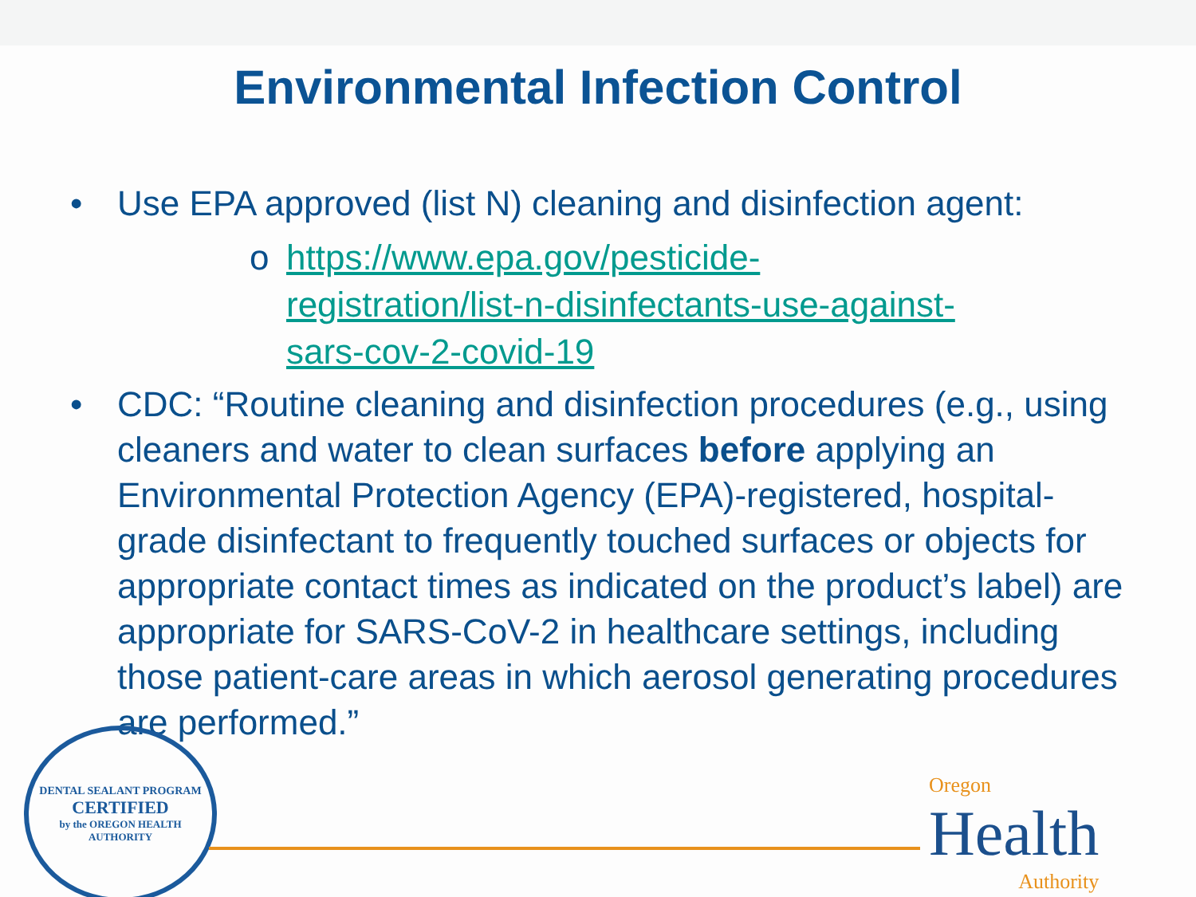Environmental Infection Control
• Use EPA approved (list N) cleaning and disinfection agent:
o https://www.epa.gov/pesticide-registration/list-n-disinfectants-use-against-sars-cov-2-covid-19
• CDC: “Routine cleaning and disinfection procedures (e.g., using cleaners and water to clean surfaces before applying an Environmental Protection Agency (EPA)-registered, hospital-grade disinfectant to frequently touched surfaces or objects for appropriate contact times as indicated on the product’s label) are appropriate for SARS-CoV-2 in healthcare settings, including those patient-care areas in which aerosol generating procedures are performed.”
DENTAL SEALANT PROGRAM
CERTIFIED
by the OREGON HEALTH AUTHORITY
Oregon
Health
Authority